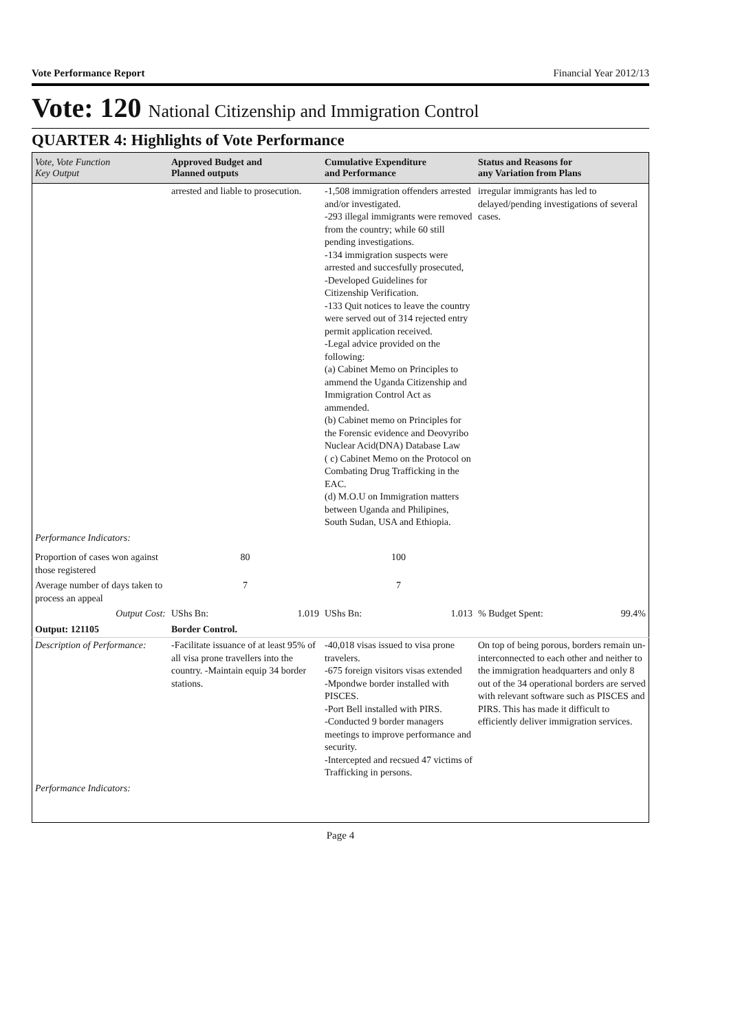Vote Performance Report Financial Year 2012/13
Vote: 120 National Citizenship and Immigration Control
QUARTER 4: Highlights of Vote Performance
| Vote, Vote Function Key Output | Approved Budget and Planned outputs | Cumulative Expenditure and Performance | Status and Reasons for any Variation from Plans |
| --- | --- | --- | --- |
| | arrested and liable to prosecution. | -1,508 immigration offenders arrested and/or investigated. -293 illegal immigrants were removed from the country; while 60 still pending investigations. -134 immigration suspects were arrested and succesfully prosecuted, -Developed Guidelines for Citizenship Verification. -133 Quit notices to leave the country were served out of 314 rejected entry permit application received. -Legal advice provided on the following: (a) Cabinet Memo on Principles to ammend the Uganda Citizenship and Immigration Control Act as ammended. (b) Cabinet memo on Principles for the Forensic evidence and Deovyribo Nuclear Acid(DNA) Database Law ( c) Cabinet Memo on the Protocol on Combating Drug Trafficking in the EAC. (d) M.O.U on Immigration matters between Uganda and Philipines, South Sudan, USA and Ethiopia. | irregular immigrants has led to delayed/pending investigations of several cases. |
| Performance Indicators: | | | |
| Proportion of cases won against those registered | 80 | 100 | |
| Average number of days taken to process an appeal | 7 | 7 | |
| Output Cost: | UShs Bn: 1.019 | UShs Bn: 1.013 | % Budget Spent: 99.4% |
| Output: 121105 | Border Control. | | |
| Description of Performance: | -Facilitate issuance of at least 95% of all visa prone travellers into the country. -Maintain equip 34 border stations. | -40,018 visas issued to visa prone travelers. -675 foreign visitors visas extended -Mpondwe border installed with PISCES. -Port Bell installed with PIRS. -Conducted 9 border managers meetings to improve performance and security. -Intercepted and recsued 47 victims of Trafficking in persons. | On top of being porous, borders remain un-interconnected to each other and neither to the immigration headquarters and only 8 out of the 34 operational borders are served with relevant software such as PISCES and PIRS. This has made it difficult to efficiently deliver immigration services. |
| Performance Indicators: | | | |
Page 4